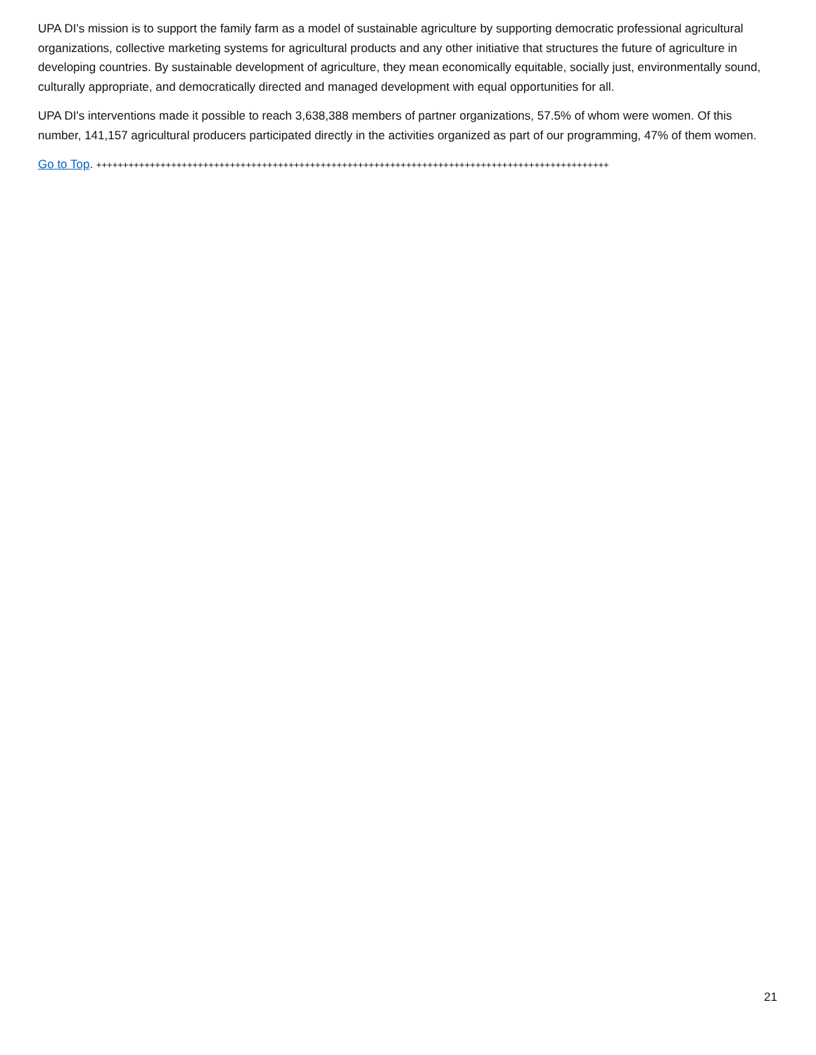UPA DI's mission is to support the family farm as a model of sustainable agriculture by supporting democratic professional agricultural organizations, collective marketing systems for agricultural products and any other initiative that structures the future of agriculture in developing countries. By sustainable development of agriculture, they mean economically equitable, socially just, environmentally sound, culturally appropriate, and democratically directed and managed development with equal opportunities for all.
UPA DI's interventions made it possible to reach 3,638,388 members of partner organizations, 57.5% of whom were women. Of this number, 141,157 agricultural producers participated directly in the activities organized as part of our programming, 47% of them women.
Go to Top. ++++++++++++++++++++++++++++++++++++++++++++++++++++++++++++++++++++++++++++++++++++++++++++++++
21